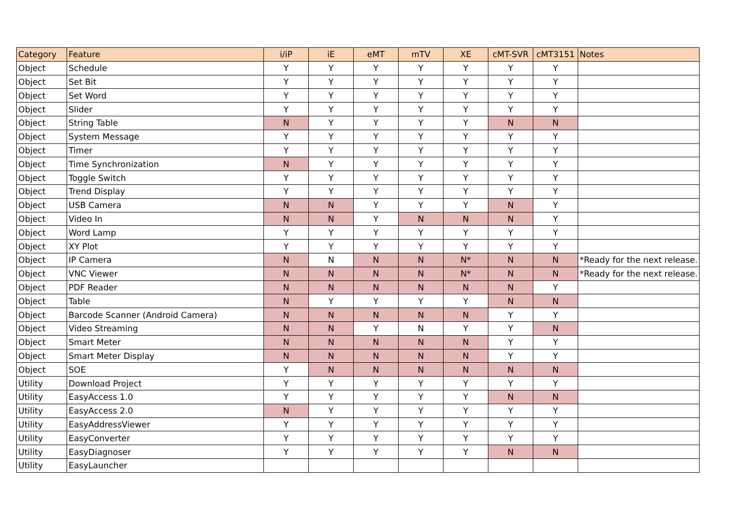| Category | Feature | i/iP | iE | eMT | mTV | XE | cMT-SVR | cMT3151 | Notes |
| --- | --- | --- | --- | --- | --- | --- | --- | --- | --- |
| Object | Schedule | Y | Y | Y | Y | Y | Y | Y | |
| Object | Set Bit | Y | Y | Y | Y | Y | Y | Y | |
| Object | Set Word | Y | Y | Y | Y | Y | Y | Y | |
| Object | Slider | Y | Y | Y | Y | Y | Y | Y | |
| Object | String Table | N | Y | Y | Y | Y | N | N | |
| Object | System Message | Y | Y | Y | Y | Y | Y | Y | |
| Object | Timer | Y | Y | Y | Y | Y | Y | Y | |
| Object | Time Synchronization | N | Y | Y | Y | Y | Y | Y | |
| Object | Toggle Switch | Y | Y | Y | Y | Y | Y | Y | |
| Object | Trend Display | Y | Y | Y | Y | Y | Y | Y | |
| Object | USB Camera | N | N | Y | Y | Y | N | Y | |
| Object | Video In | N | N | Y | N | N | N | Y | |
| Object | Word Lamp | Y | Y | Y | Y | Y | Y | Y | |
| Object | XY Plot | Y | Y | Y | Y | Y | Y | Y | |
| Object | IP Camera | N | N | N | N | N* | N | N | *Ready for the next release. |
| Object | VNC Viewer | N | N | N | N | N* | N | N | *Ready for the next release. |
| Object | PDF Reader | N | N | N | N | N | N | Y | |
| Object | Table | N | Y | Y | Y | Y | N | N | |
| Object | Barcode Scanner (Android Camera) | N | N | N | N | N | Y | Y | |
| Object | Video Streaming | N | N | Y | N | Y | Y | N | |
| Object | Smart Meter | N | N | N | N | N | Y | Y | |
| Object | Smart Meter Display | N | N | N | N | N | Y | Y | |
| Object | SOE | Y | N | N | N | N | N | N | |
| Utility | Download Project | Y | Y | Y | Y | Y | Y | Y | |
| Utility | EasyAccess 1.0 | Y | Y | Y | Y | Y | N | N | |
| Utility | EasyAccess 2.0 | N | Y | Y | Y | Y | Y | Y | |
| Utility | EasyAddressViewer | Y | Y | Y | Y | Y | Y | Y | |
| Utility | EasyConverter | Y | Y | Y | Y | Y | Y | Y | |
| Utility | EasyDiagnoser | Y | Y | Y | Y | Y | N | N | |
| Utility | EasyLauncher | | | | | | | | |